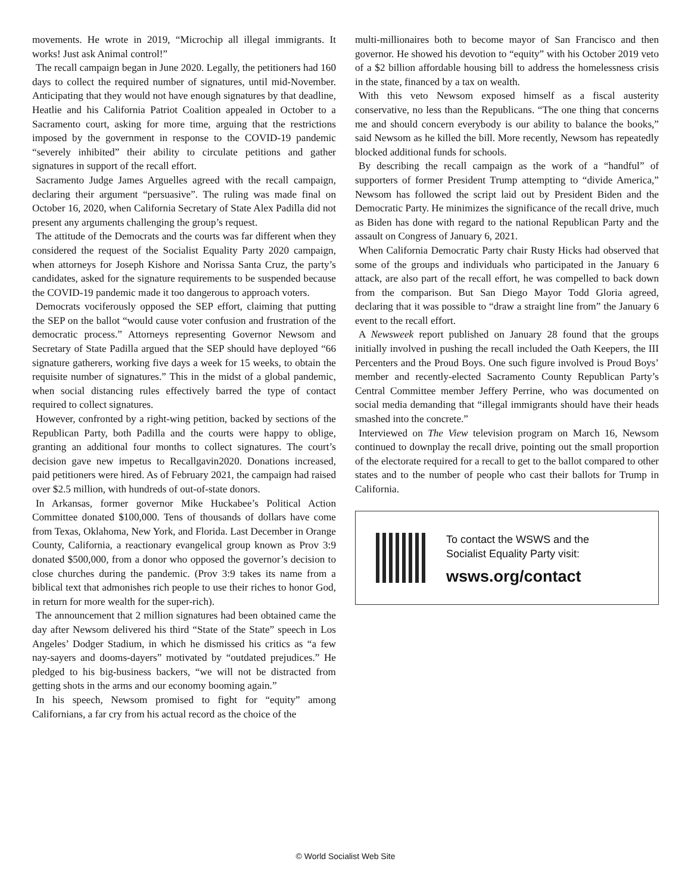movements. He wrote in 2019, “Microchip all illegal immigrants. It works! Just ask Animal control!”
The recall campaign began in June 2020. Legally, the petitioners had 160 days to collect the required number of signatures, until mid-November. Anticipating that they would not have enough signatures by that deadline, Heatlie and his California Patriot Coalition appealed in October to a Sacramento court, asking for more time, arguing that the restrictions imposed by the government in response to the COVID-19 pandemic “severely inhibited” their ability to circulate petitions and gather signatures in support of the recall effort.
Sacramento Judge James Arguelles agreed with the recall campaign, declaring their argument “persuasive”. The ruling was made final on October 16, 2020, when California Secretary of State Alex Padilla did not present any arguments challenging the group’s request.
The attitude of the Democrats and the courts was far different when they considered the request of the Socialist Equality Party 2020 campaign, when attorneys for Joseph Kishore and Norissa Santa Cruz, the party’s candidates, asked for the signature requirements to be suspended because the COVID-19 pandemic made it too dangerous to approach voters.
Democrats vociferously opposed the SEP effort, claiming that putting the SEP on the ballot “would cause voter confusion and frustration of the democratic process.” Attorneys representing Governor Newsom and Secretary of State Padilla argued that the SEP should have deployed “66 signature gatherers, working five days a week for 15 weeks, to obtain the requisite number of signatures.” This in the midst of a global pandemic, when social distancing rules effectively barred the type of contact required to collect signatures.
However, confronted by a right-wing petition, backed by sections of the Republican Party, both Padilla and the courts were happy to oblige, granting an additional four months to collect signatures. The court’s decision gave new impetus to Recallgavin2020. Donations increased, paid petitioners were hired. As of February 2021, the campaign had raised over $2.5 million, with hundreds of out-of-state donors.
In Arkansas, former governor Mike Huckabee’s Political Action Committee donated $100,000. Tens of thousands of dollars have come from Texas, Oklahoma, New York, and Florida. Last December in Orange County, California, a reactionary evangelical group known as Prov 3:9 donated $500,000, from a donor who opposed the governor’s decision to close churches during the pandemic. (Prov 3:9 takes its name from a biblical text that admonishes rich people to use their riches to honor God, in return for more wealth for the super-rich).
The announcement that 2 million signatures had been obtained came the day after Newsom delivered his third “State of the State” speech in Los Angeles’ Dodger Stadium, in which he dismissed his critics as “a few nay-sayers and dooms-dayers” motivated by “outdated prejudices.” He pledged to his big-business backers, “we will not be distracted from getting shots in the arms and our economy booming again.”
In his speech, Newsom promised to fight for “equity” among Californians, a far cry from his actual record as the choice of the
multi-millionaires both to become mayor of San Francisco and then governor. He showed his devotion to “equity” with his October 2019 veto of a $2 billion affordable housing bill to address the homelessness crisis in the state, financed by a tax on wealth.
With this veto Newsom exposed himself as a fiscal austerity conservative, no less than the Republicans. “The one thing that concerns me and should concern everybody is our ability to balance the books,” said Newsom as he killed the bill. More recently, Newsom has repeatedly blocked additional funds for schools.
By describing the recall campaign as the work of a “handful” of supporters of former President Trump attempting to “divide America,” Newsom has followed the script laid out by President Biden and the Democratic Party. He minimizes the significance of the recall drive, much as Biden has done with regard to the national Republican Party and the assault on Congress of January 6, 2021.
When California Democratic Party chair Rusty Hicks had observed that some of the groups and individuals who participated in the January 6 attack, are also part of the recall effort, he was compelled to back down from the comparison. But San Diego Mayor Todd Gloria agreed, declaring that it was possible to “draw a straight line from” the January 6 event to the recall effort.
A Newsweek report published on January 28 found that the groups initially involved in pushing the recall included the Oath Keepers, the III Percenters and the Proud Boys. One such figure involved is Proud Boys’ member and recently-elected Sacramento County Republican Party’s Central Committee member Jeffery Perrine, who was documented on social media demanding that “illegal immigrants should have their heads smashed into the concrete.”
Interviewed on The View television program on March 16, Newsom continued to downplay the recall drive, pointing out the small proportion of the electorate required for a recall to get to the ballot compared to other states and to the number of people who cast their ballots for Trump in California.
To contact the WSWS and the
Socialist Equality Party visit:
wsws.org/contact
© World Socialist Web Site